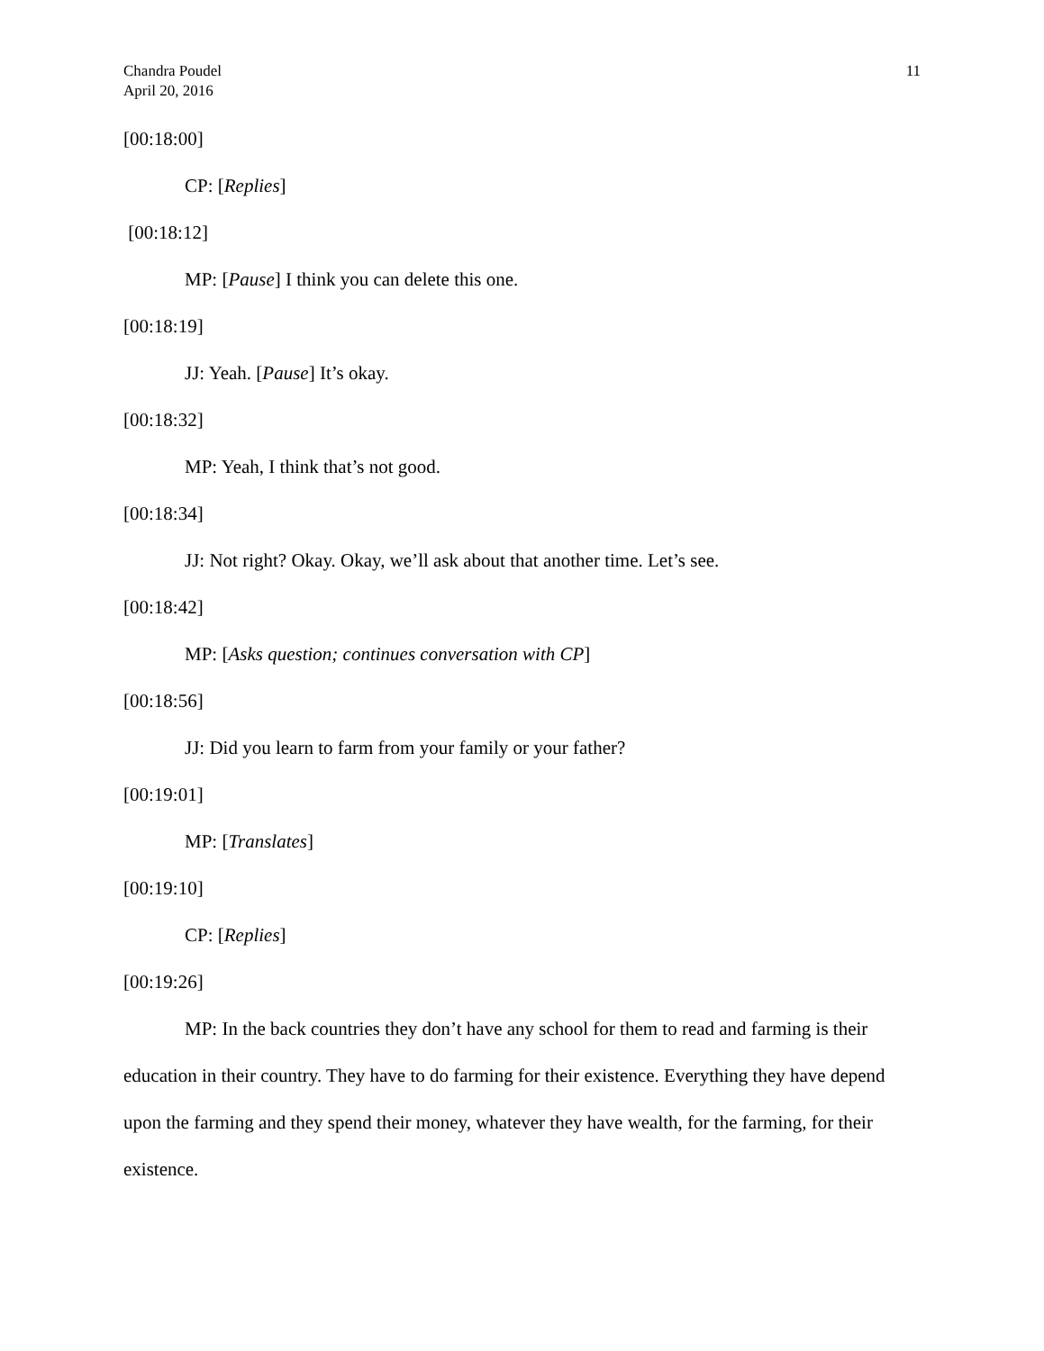Chandra Poudel
April 20, 2016
11
[00:18:00]
CP: [Replies]
[00:18:12]
MP: [Pause] I think you can delete this one.
[00:18:19]
JJ: Yeah. [Pause] It’s okay.
[00:18:32]
MP: Yeah, I think that’s not good.
[00:18:34]
JJ: Not right? Okay. Okay, we’ll ask about that another time. Let’s see.
[00:18:42]
MP: [Asks question; continues conversation with CP]
[00:18:56]
JJ: Did you learn to farm from your family or your father?
[00:19:01]
MP: [Translates]
[00:19:10]
CP: [Replies]
[00:19:26]
MP: In the back countries they don’t have any school for them to read and farming is their education in their country. They have to do farming for their existence. Everything they have depend upon the farming and they spend their money, whatever they have wealth, for the farming, for their existence.